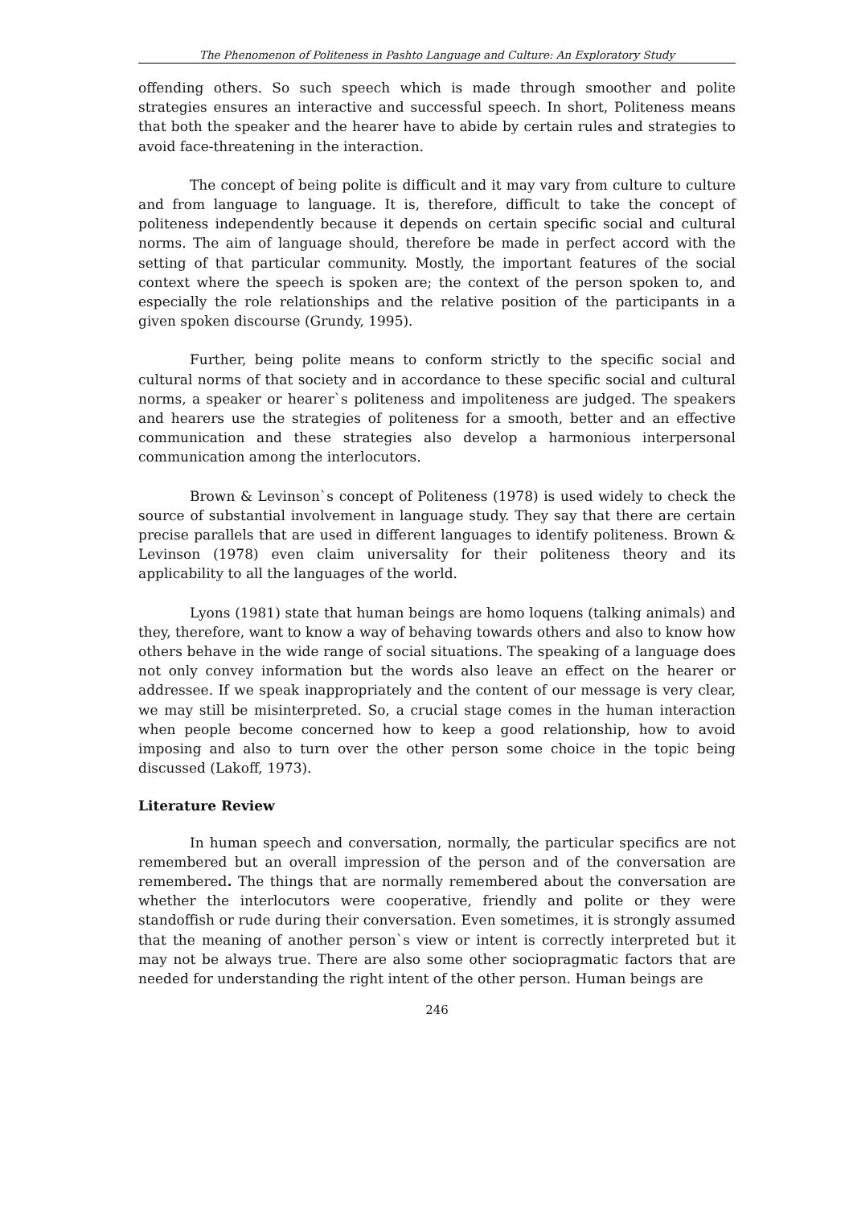The Phenomenon of Politeness in Pashto Language and Culture: An Exploratory Study
offending others. So such speech which is made through smoother and polite strategies ensures an interactive and successful speech. In short, Politeness means that both the speaker and the hearer have to abide by certain rules and strategies to avoid face-threatening in the interaction.
The concept of being polite is difficult and it may vary from culture to culture and from language to language. It is, therefore, difficult to take the concept of politeness independently because it depends on certain specific social and cultural norms. The aim of language should, therefore be made in perfect accord with the setting of that particular community. Mostly, the important features of the social context where the speech is spoken are; the context of the person spoken to, and especially the role relationships and the relative position of the participants in a given spoken discourse (Grundy, 1995).
Further, being polite means to conform strictly to the specific social and cultural norms of that society and in accordance to these specific social and cultural norms, a speaker or hearer`s politeness and impoliteness are judged. The speakers and hearers use the strategies of politeness for a smooth, better and an effective communication and these strategies also develop a harmonious interpersonal communication among the interlocutors.
Brown & Levinson`s concept of Politeness (1978) is used widely to check the source of substantial involvement in language study. They say that there are certain precise parallels that are used in different languages to identify politeness. Brown & Levinson (1978) even claim universality for their politeness theory and its applicability to all the languages of the world.
Lyons (1981) state that human beings are homo loquens (talking animals) and they, therefore, want to know a way of behaving towards others and also to know how others behave in the wide range of social situations. The speaking of a language does not only convey information but the words also leave an effect on the hearer or addressee. If we speak inappropriately and the content of our message is very clear, we may still be misinterpreted. So, a crucial stage comes in the human interaction when people become concerned how to keep a good relationship, how to avoid imposing and also to turn over the other person some choice in the topic being discussed (Lakoff, 1973).
Literature Review
In human speech and conversation, normally, the particular specifics are not remembered but an overall impression of the person and of the conversation are remembered. The things that are normally remembered about the conversation are whether the interlocutors were cooperative, friendly and polite or they were standoffish or rude during their conversation. Even sometimes, it is strongly assumed that the meaning of another person`s view or intent is correctly interpreted but it may not be always true. There are also some other sociopragmatic factors that are needed for understanding the right intent of the other person. Human beings are
246